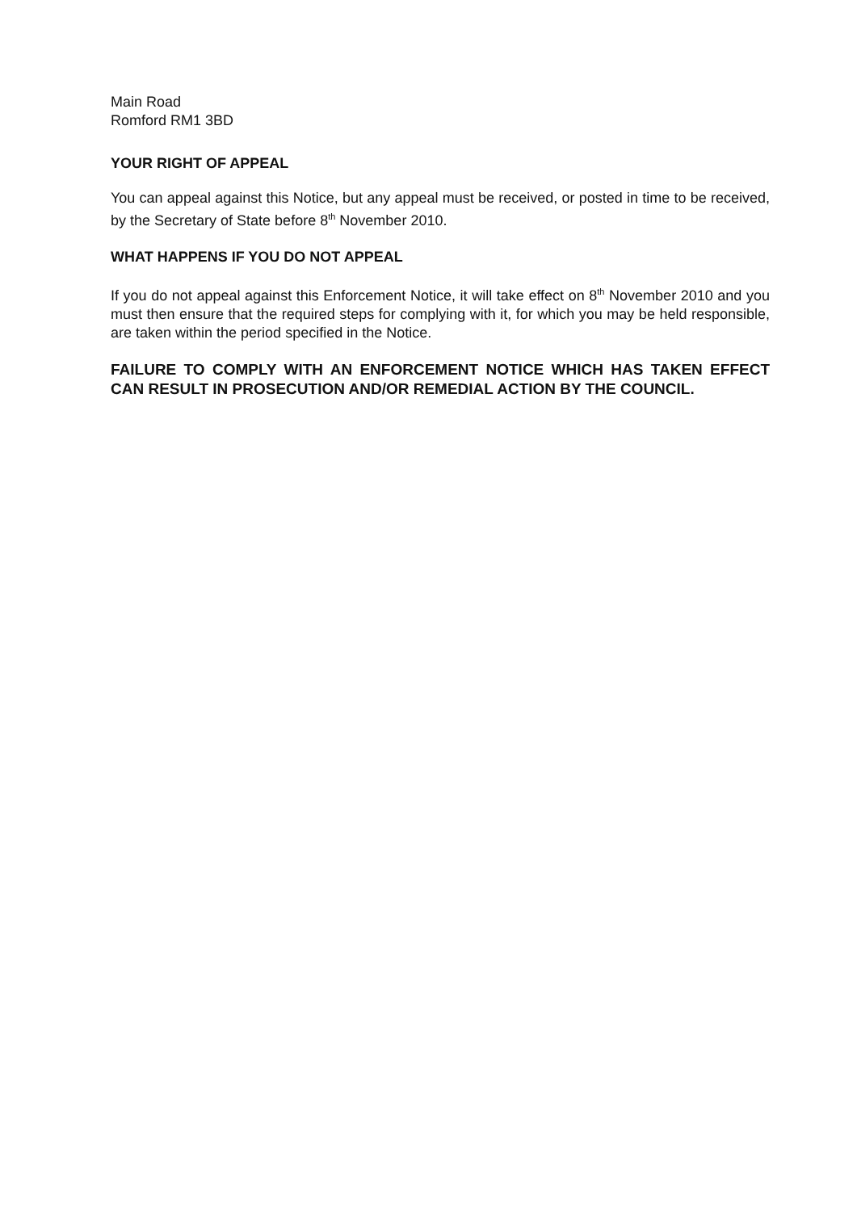Main Road
Romford RM1 3BD
YOUR RIGHT OF APPEAL
You can appeal against this Notice, but any appeal must be received, or posted in time to be received, by the Secretary of State before 8<sup>th</sup> November 2010.
WHAT HAPPENS IF YOU DO NOT APPEAL
If you do not appeal against this Enforcement Notice, it will take effect on 8<sup>th</sup> November 2010 and you must then ensure that the required steps for complying with it, for which you may be held responsible, are taken within the period specified in the Notice.
FAILURE TO COMPLY WITH AN ENFORCEMENT NOTICE WHICH HAS TAKEN EFFECT CAN RESULT IN PROSECUTION AND/OR REMEDIAL ACTION BY THE COUNCIL.